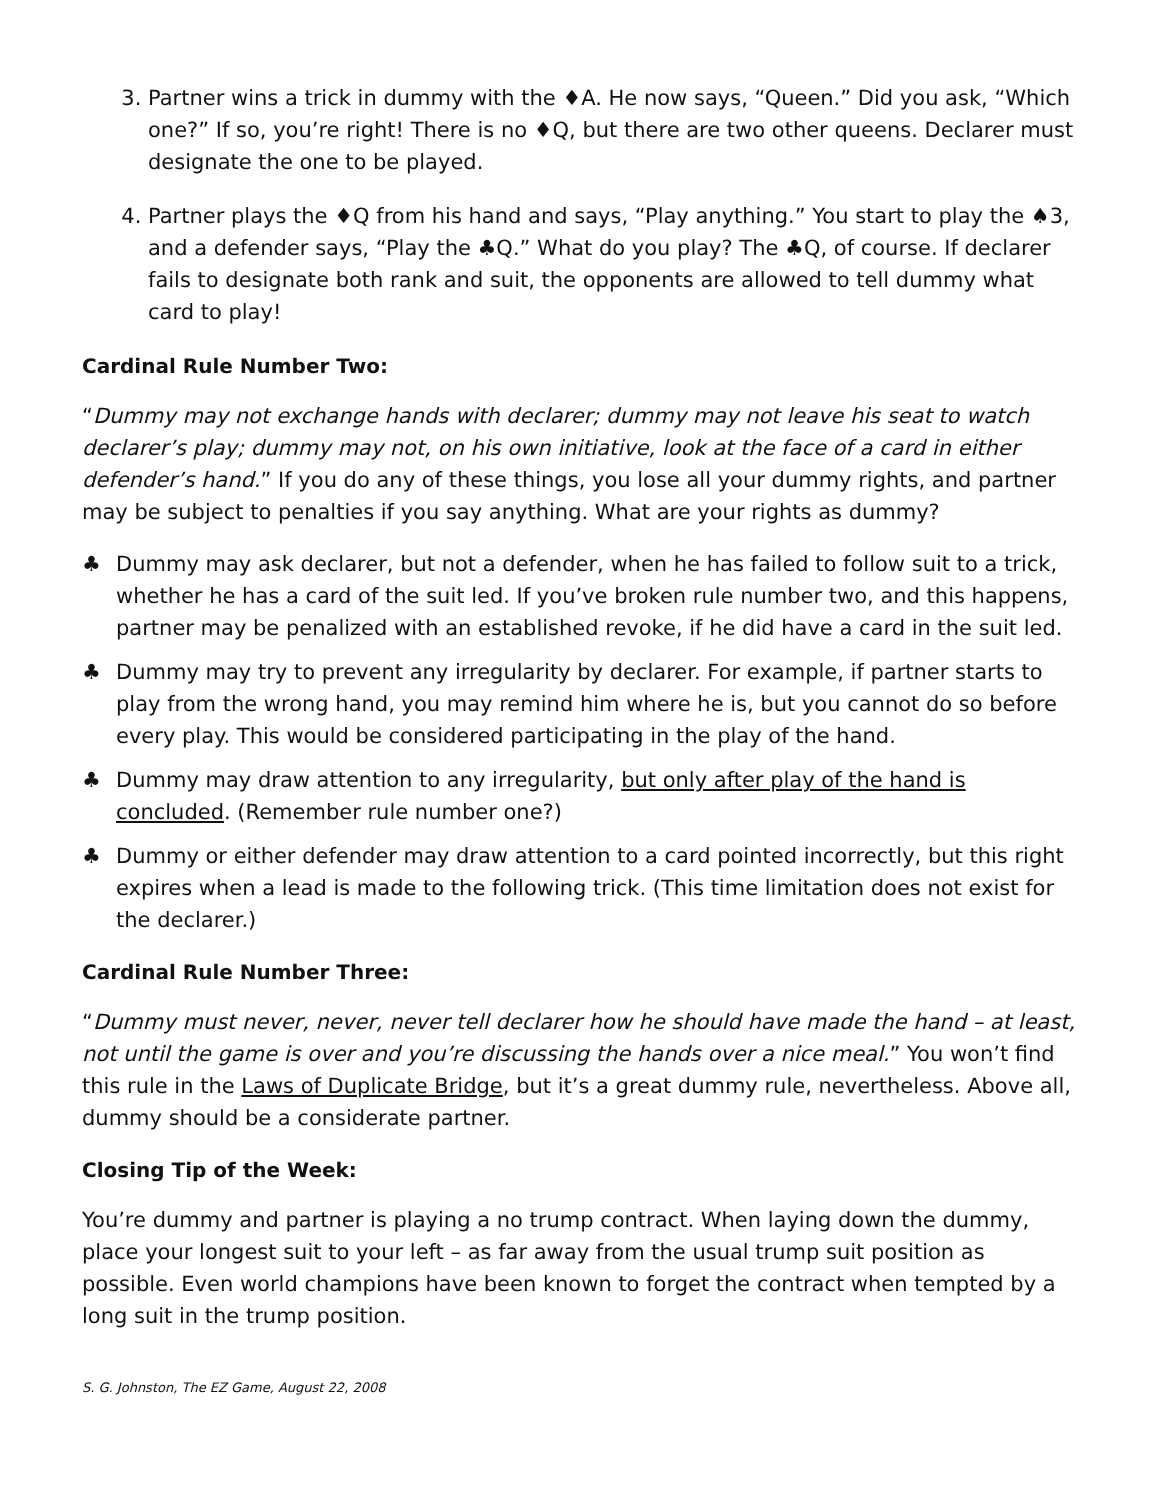3. Partner wins a trick in dummy with the ♦A. He now says, “Queen.” Did you ask, “Which one?” If so, you’re right! There is no ♦Q, but there are two other queens. Declarer must designate the one to be played.
4. Partner plays the ♦Q from his hand and says, “Play anything.” You start to play the ♠3, and a defender says, “Play the ♣Q.” What do you play? The ♣Q, of course. If declarer fails to designate both rank and suit, the opponents are allowed to tell dummy what card to play!
Cardinal Rule Number Two:
“Dummy may not exchange hands with declarer; dummy may not leave his seat to watch declarer’s play; dummy may not, on his own initiative, look at the face of a card in either defender’s hand.” If you do any of these things, you lose all your dummy rights, and partner may be subject to penalties if you say anything. What are your rights as dummy?
♣ Dummy may ask declarer, but not a defender, when he has failed to follow suit to a trick, whether he has a card of the suit led. If you’ve broken rule number two, and this happens, partner may be penalized with an established revoke, if he did have a card in the suit led.
♣ Dummy may try to prevent any irregularity by declarer. For example, if partner starts to play from the wrong hand, you may remind him where he is, but you cannot do so before every play. This would be considered participating in the play of the hand.
♣ Dummy may draw attention to any irregularity, but only after play of the hand is concluded. (Remember rule number one?)
♣ Dummy or either defender may draw attention to a card pointed incorrectly, but this right expires when a lead is made to the following trick. (This time limitation does not exist for the declarer.)
Cardinal Rule Number Three:
“Dummy must never, never, never tell declarer how he should have made the hand – at least, not until the game is over and you’re discussing the hands over a nice meal.” You won’t find this rule in the Laws of Duplicate Bridge, but it’s a great dummy rule, nevertheless. Above all, dummy should be a considerate partner.
Closing Tip of the Week:
You’re dummy and partner is playing a no trump contract. When laying down the dummy, place your longest suit to your left – as far away from the usual trump suit position as possible. Even world champions have been known to forget the contract when tempted by a long suit in the trump position.
S. G. Johnston, The EZ Game, August 22, 2008